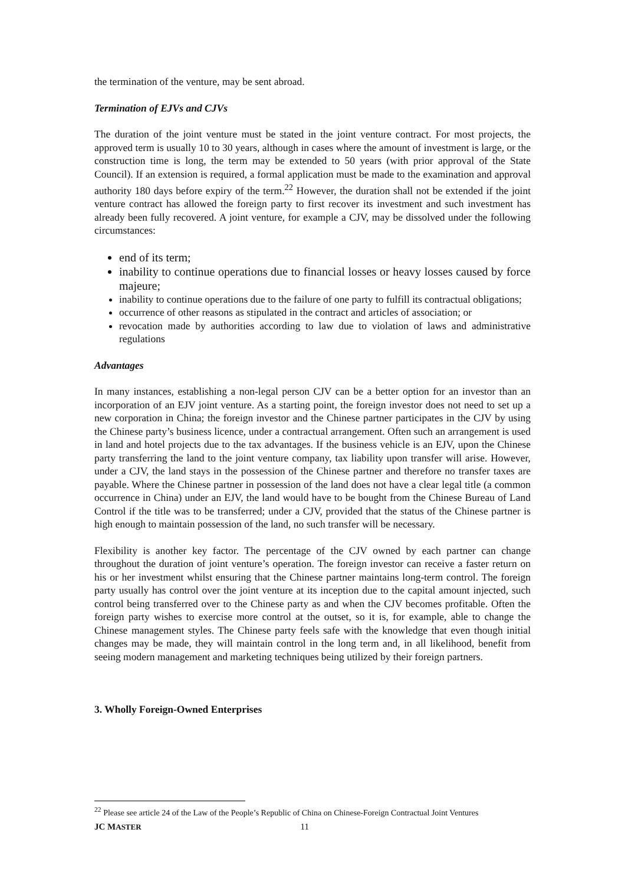the termination of the venture, may be sent abroad.
Termination of EJVs and CJVs
The duration of the joint venture must be stated in the joint venture contract. For most projects, the approved term is usually 10 to 30 years, although in cases where the amount of investment is large, or the construction time is long, the term may be extended to 50 years (with prior approval of the State Council). If an extension is required, a formal application must be made to the examination and approval authority 180 days before expiry of the term.<sup>22</sup> However, the duration shall not be extended if the joint venture contract has allowed the foreign party to first recover its investment and such investment has already been fully recovered. A joint venture, for example a CJV, may be dissolved under the following circumstances:
end of its term;
inability to continue operations due to financial losses or heavy losses caused by force majeure;
inability to continue operations due to the failure of one party to fulfill its contractual obligations;
occurrence of other reasons as stipulated in the contract and articles of association; or
revocation made by authorities according to law due to violation of laws and administrative regulations
Advantages
In many instances, establishing a non-legal person CJV can be a better option for an investor than an incorporation of an EJV joint venture. As a starting point, the foreign investor does not need to set up a new corporation in China; the foreign investor and the Chinese partner participates in the CJV by using the Chinese party’s business licence, under a contractual arrangement. Often such an arrangement is used in land and hotel projects due to the tax advantages. If the business vehicle is an EJV, upon the Chinese party transferring the land to the joint venture company, tax liability upon transfer will arise. However, under a CJV, the land stays in the possession of the Chinese partner and therefore no transfer taxes are payable. Where the Chinese partner in possession of the land does not have a clear legal title (a common occurrence in China) under an EJV, the land would have to be bought from the Chinese Bureau of Land Control if the title was to be transferred; under a CJV, provided that the status of the Chinese partner is high enough to maintain possession of the land, no such transfer will be necessary.
Flexibility is another key factor. The percentage of the CJV owned by each partner can change throughout the duration of joint venture’s operation. The foreign investor can receive a faster return on his or her investment whilst ensuring that the Chinese partner maintains long-term control. The foreign party usually has control over the joint venture at its inception due to the capital amount injected, such control being transferred over to the Chinese party as and when the CJV becomes profitable. Often the foreign party wishes to exercise more control at the outset, so it is, for example, able to change the Chinese management styles. The Chinese party feels safe with the knowledge that even though initial changes may be made, they will maintain control in the long term and, in all likelihood, benefit from seeing modern management and marketing techniques being utilized by their foreign partners.
3. Wholly Foreign-Owned Enterprises
<sup>22</sup> Please see article 24 of the Law of the People’s Republic of China on Chinese-Foreign Contractual Joint Ventures
JC MASTER 11